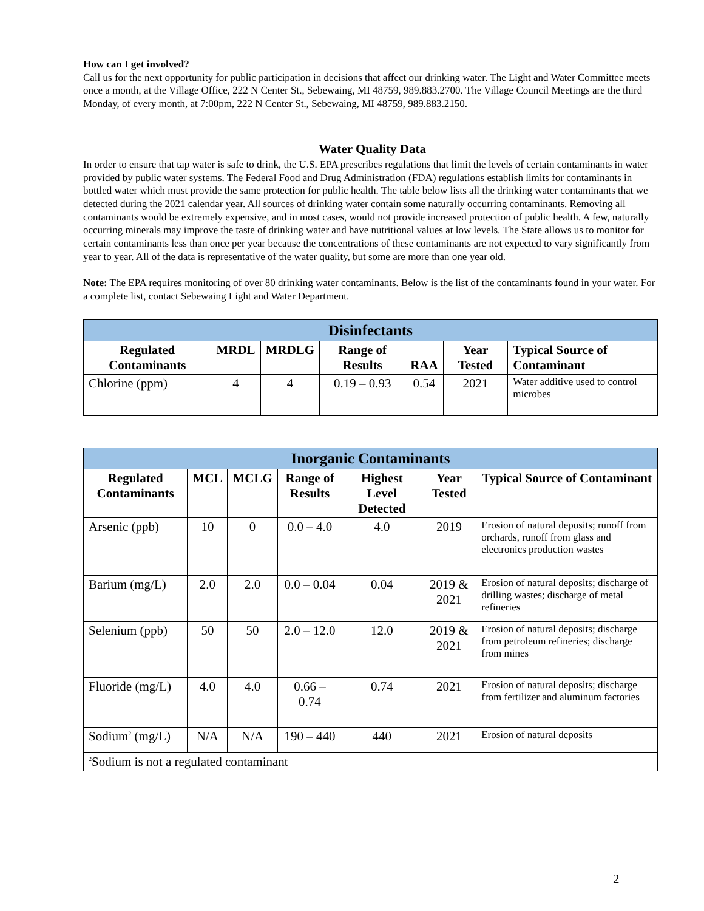How can I get involved?
Call us for the next opportunity for public participation in decisions that affect our drinking water. The Light and Water Committee meets once a month, at the Village Office, 222 N Center St., Sebewaing, MI 48759, 989.883.2700. The Village Council Meetings are the third Monday, of every month, at 7:00pm, 222 N Center St., Sebewaing, MI 48759, 989.883.2150.
Water Quality Data
In order to ensure that tap water is safe to drink, the U.S. EPA prescribes regulations that limit the levels of certain contaminants in water provided by public water systems. The Federal Food and Drug Administration (FDA) regulations establish limits for contaminants in bottled water which must provide the same protection for public health. The table below lists all the drinking water contaminants that we detected during the 2021 calendar year. All sources of drinking water contain some naturally occurring contaminants. Removing all contaminants would be extremely expensive, and in most cases, would not provide increased protection of public health. A few, naturally occurring minerals may improve the taste of drinking water and have nutritional values at low levels. The State allows us to monitor for certain contaminants less than once per year because the concentrations of these contaminants are not expected to vary significantly from year to year. All of the data is representative of the water quality, but some are more than one year old.
Note: The EPA requires monitoring of over 80 drinking water contaminants. Below is the list of the contaminants found in your water. For a complete list, contact Sebewaing Light and Water Department.
| Disinfectants | | | | | | |
| --- | --- | --- | --- | --- | --- | --- |
| Regulated Contaminants | MRDL | MRDLG | Range of Results | RAA | Year Tested | Typical Source of Contaminant |
| Chlorine (ppm) | 4 | 4 | 0.19 – 0.93 | 0.54 | 2021 | Water additive used to control microbes |
| Inorganic Contaminants | | | | | | |
| --- | --- | --- | --- | --- | --- | --- |
| Regulated Contaminants | MCL | MCLG | Range of Results | Highest Level Detected | Year Tested | Typical Source of Contaminant |
| Arsenic (ppb) | 10 | 0 | 0.0 – 4.0 | 4.0 | 2019 | Erosion of natural deposits; runoff from orchards, runoff from glass and electronics production wastes |
| Barium (mg/L) | 2.0 | 2.0 | 0.0 – 0.04 | 0.04 | 2019 & 2021 | Erosion of natural deposits; discharge of drilling wastes; discharge of metal refineries |
| Selenium (ppb) | 50 | 50 | 2.0 – 12.0 | 12.0 | 2019 & 2021 | Erosion of natural deposits; discharge from petroleum refineries; discharge from mines |
| Fluoride (mg/L) | 4.0 | 4.0 | 0.66 – 0.74 | 0.74 | 2021 | Erosion of natural deposits; discharge from fertilizer and aluminum factories |
| Sodium<sup>2</sup> (mg/L) | N/A | N/A | 190 – 440 | 440 | 2021 | Erosion of natural deposits |
| <sup>2</sup> Sodium is not a regulated contaminant | | | | | | |
2